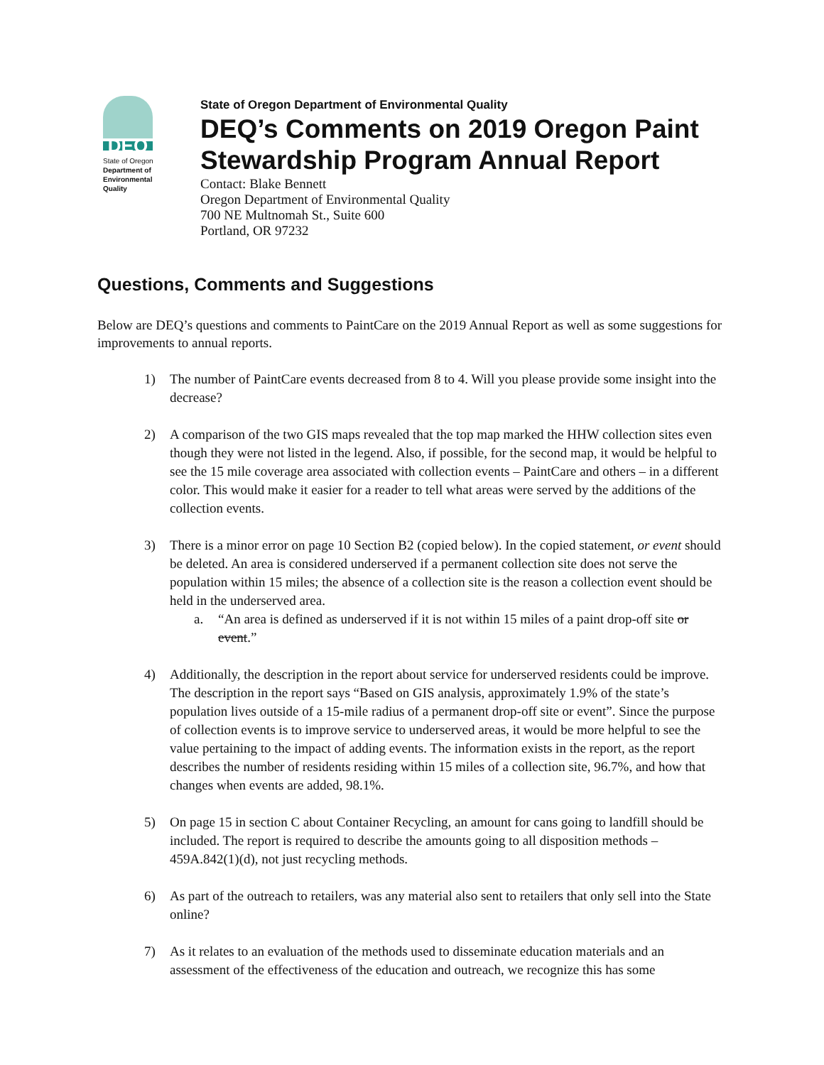DEQ
State of Oregon
Department of
Environmental
Quality
State of Oregon Department of Environmental Quality
DEQ’s Comments on 2019 Oregon Paint Stewardship Program Annual Report
Contact: Blake Bennett
Oregon Department of Environmental Quality
700 NE Multnomah St., Suite 600
Portland, OR 97232
Questions, Comments and Suggestions
Below are DEQ’s questions and comments to PaintCare on the 2019 Annual Report as well as some suggestions for improvements to annual reports.
1) The number of PaintCare events decreased from 8 to 4. Will you please provide some insight into the decrease?
2) A comparison of the two GIS maps revealed that the top map marked the HHW collection sites even though they were not listed in the legend. Also, if possible, for the second map, it would be helpful to see the 15 mile coverage area associated with collection events – PaintCare and others – in a different color. This would make it easier for a reader to tell what areas were served by the additions of the collection events.
3) There is a minor error on page 10 Section B2 (copied below). In the copied statement, or event should be deleted. An area is considered underserved if a permanent collection site does not serve the population within 15 miles; the absence of a collection site is the reason a collection event should be held in the underserved area.
a. “An area is defined as underserved if it is not within 15 miles of a paint drop-off site or event.”
4) Additionally, the description in the report about service for underserved residents could be improve. The description in the report says “Based on GIS analysis, approximately 1.9% of the state’s population lives outside of a 15-mile radius of a permanent drop-off site or event”. Since the purpose of collection events is to improve service to underserved areas, it would be more helpful to see the value pertaining to the impact of adding events. The information exists in the report, as the report describes the number of residents residing within 15 miles of a collection site, 96.7%, and how that changes when events are added, 98.1%.
5) On page 15 in section C about Container Recycling, an amount for cans going to landfill should be included. The report is required to describe the amounts going to all disposition methods – 459A.842(1)(d), not just recycling methods.
6) As part of the outreach to retailers, was any material also sent to retailers that only sell into the State online?
7) As it relates to an evaluation of the methods used to disseminate education materials and an assessment of the effectiveness of the education and outreach, we recognize this has some